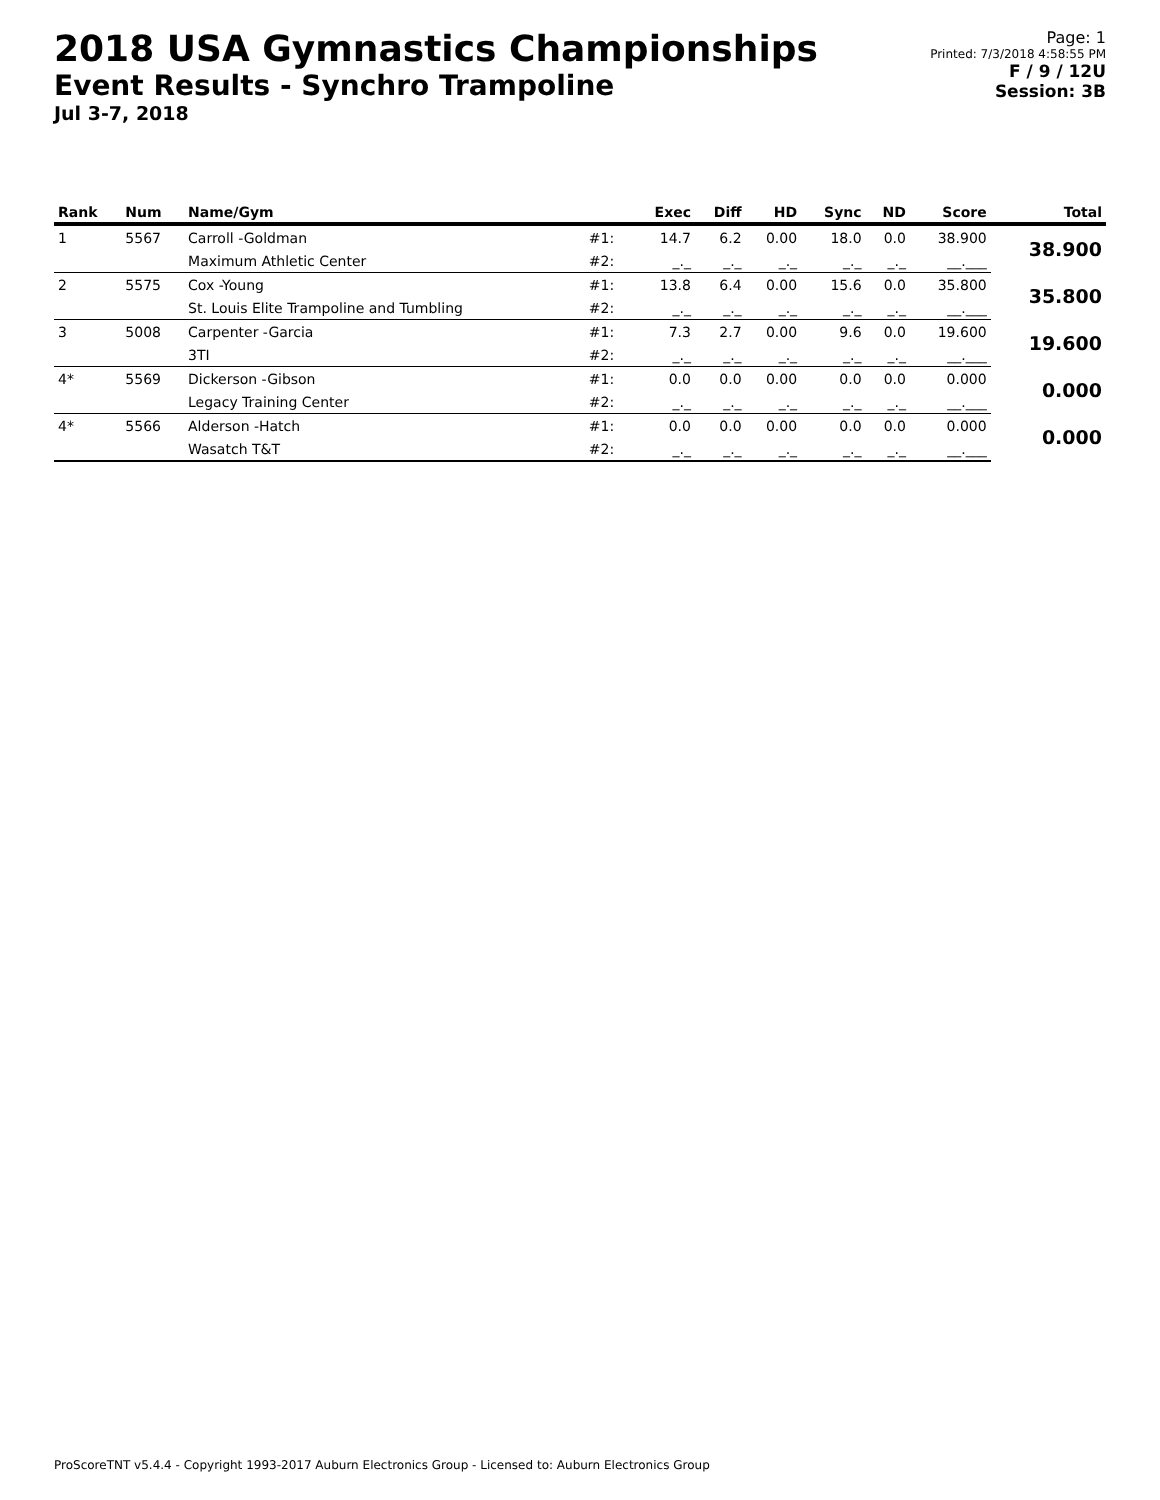2018 USA Gymnastics Championships
Event Results - Synchro Trampoline
Jul 3-7, 2018
Page: 1
Printed: 7/3/2018 4:58:55 PM
F / 9 / 12U
Session: 3B
| Rank | Num | Name/Gym | | Exec | Diff | HD | Sync | ND | Score | Total |
| --- | --- | --- | --- | --- | --- | --- | --- | --- | --- | --- |
| 1 | 5567 | Carroll -Goldman | #1: | 14.7 | 6.2 | 0.00 | 18.0 | 0.0 | 38.900 | 38.900 |
| | | Maximum Athletic Center | #2: | _._ | _._ | _._ | _._ | _._ | __.___ | |
| 2 | 5575 | Cox -Young | #1: | 13.8 | 6.4 | 0.00 | 15.6 | 0.0 | 35.800 | 35.800 |
| | | St. Louis Elite Trampoline and Tumbling | #2: | _._ | _._ | _._ | _._ | _._ | __.___ | |
| 3 | 5008 | Carpenter -Garcia | #1: | 7.3 | 2.7 | 0.00 | 9.6 | 0.0 | 19.600 | 19.600 |
| | | 3TI | #2: | _._ | _._ | _._ | _._ | _._ | __.___ | |
| 4* | 5569 | Dickerson -Gibson | #1: | 0.0 | 0.0 | 0.00 | 0.0 | 0.0 | 0.000 | 0.000 |
| | | Legacy Training Center | #2: | _._ | _._ | _._ | _._ | _._ | __.___ | |
| 4* | 5566 | Alderson -Hatch | #1: | 0.0 | 0.0 | 0.00 | 0.0 | 0.0 | 0.000 | 0.000 |
| | | Wasatch T&T | #2: | _._ | _._ | _._ | _._ | _._ | __.___ | |
ProScoreTNT v5.4.4 - Copyright 1993-2017 Auburn Electronics Group - Licensed to: Auburn Electronics Group